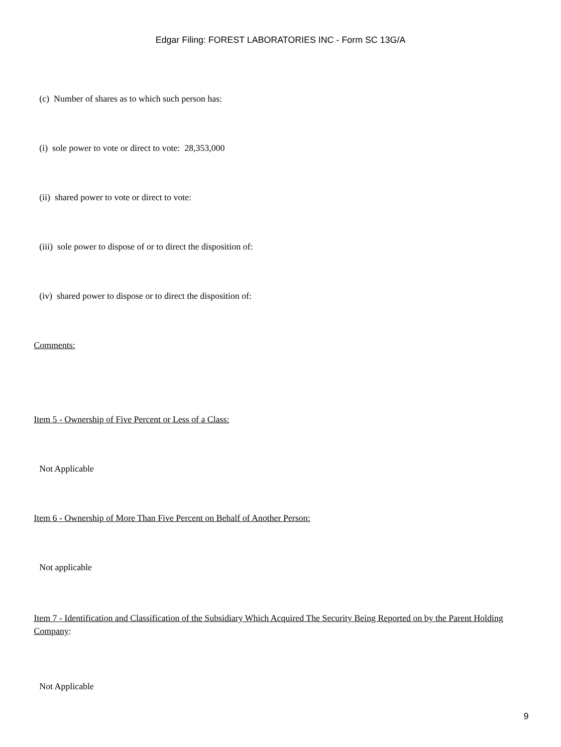Edgar Filing: FOREST LABORATORIES INC - Form SC 13G/A
(c) Number of shares as to which such person has:
(i) sole power to vote or direct to vote: 28,353,000
(ii) shared power to vote or direct to vote:
(iii) sole power to dispose of or to direct the disposition of:
(iv) shared power to dispose or to direct the disposition of:
Comments:
Item 5 - Ownership of Five Percent or Less of a Class:
Not Applicable
Item 6 - Ownership of More Than Five Percent on Behalf of Another Person:
Not applicable
Item 7 - Identification and Classification of the Subsidiary Which Acquired The Security Being Reported on by the Parent Holding Company:
Not Applicable
9